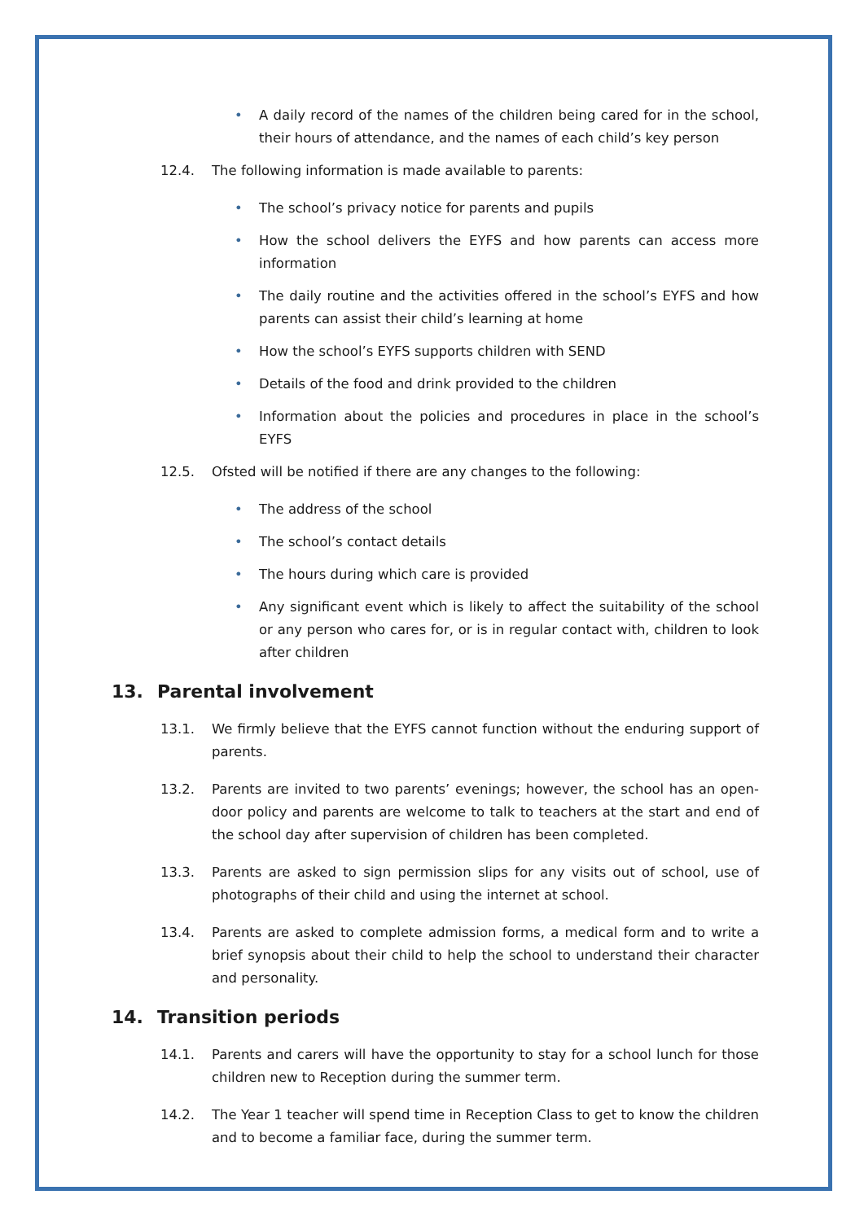• A daily record of the names of the children being cared for in the school, their hours of attendance, and the names of each child’s key person
12.4. The following information is made available to parents:
• The school’s privacy notice for parents and pupils
• How the school delivers the EYFS and how parents can access more information
• The daily routine and the activities offered in the school’s EYFS and how parents can assist their child’s learning at home
• How the school’s EYFS supports children with SEND
• Details of the food and drink provided to the children
• Information about the policies and procedures in place in the school’s EYFS
12.5. Ofsted will be notified if there are any changes to the following:
• The address of the school
• The school’s contact details
• The hours during which care is provided
• Any significant event which is likely to affect the suitability of the school or any person who cares for, or is in regular contact with, children to look after children
13. Parental involvement
13.1. We firmly believe that the EYFS cannot function without the enduring support of parents.
13.2. Parents are invited to two parents’ evenings; however, the school has an open-door policy and parents are welcome to talk to teachers at the start and end of the school day after supervision of children has been completed.
13.3. Parents are asked to sign permission slips for any visits out of school, use of photographs of their child and using the internet at school.
13.4. Parents are asked to complete admission forms, a medical form and to write a brief synopsis about their child to help the school to understand their character and personality.
14. Transition periods
14.1. Parents and carers will have the opportunity to stay for a school lunch for those children new to Reception during the summer term.
14.2. The Year 1 teacher will spend time in Reception Class to get to know the children and to become a familiar face, during the summer term.